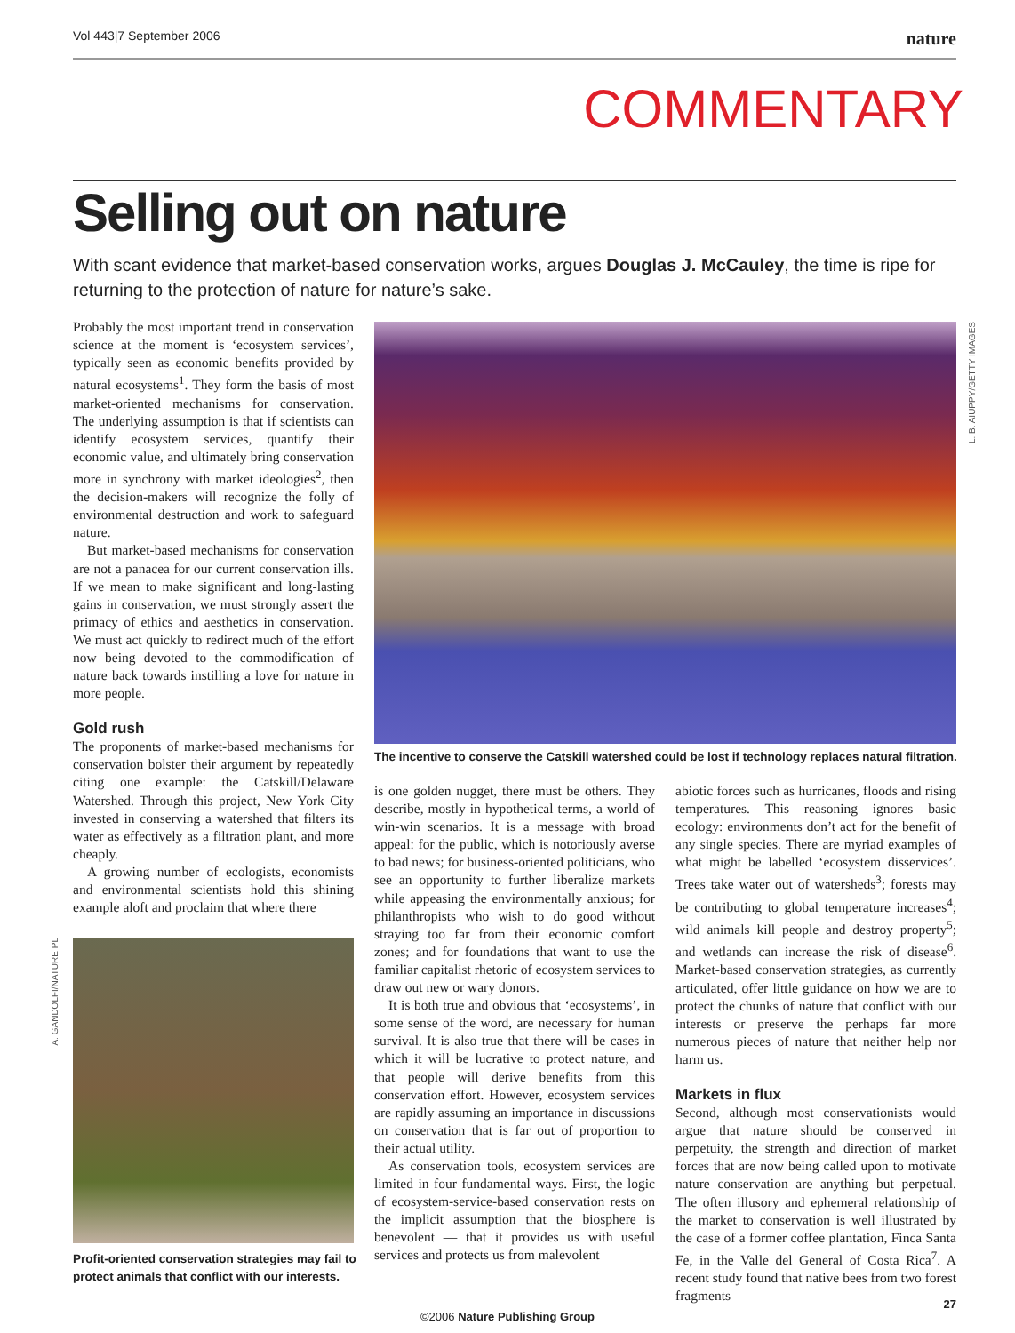Vol 443|7 September 2006 nature
COMMENTARY
Selling out on nature
With scant evidence that market-based conservation works, argues Douglas J. McCauley, the time is ripe for returning to the protection of nature for nature’s sake.
Probably the most important trend in conservation science at the moment is ‘ecosystem services’, typically seen as economic benefits provided by natural ecosystems<sup>1</sup>. They form the basis of most market-oriented mechanisms for conservation. The underlying assumption is that if scientists can identify ecosystem services, quantify their economic value, and ultimately bring conservation more in synchrony with market ideologies<sup>2</sup>, then the decision-makers will recognize the folly of environmental destruction and work to safeguard nature.
But market-based mechanisms for conservation are not a panacea for our current conservation ills. If we mean to make significant and long-lasting gains in conservation, we must strongly assert the primacy of ethics and aesthetics in conservation. We must act quickly to redirect much of the effort now being devoted to the commodification of nature back towards instilling a love for nature in more people.
Gold rush
The proponents of market-based mechanisms for conservation bolster their argument by repeatedly citing one example: the Catskill/Delaware Watershed. Through this project, New York City invested in conserving a watershed that filters its water as effectively as a filtration plant, and more cheaply.
A growing number of ecologists, economists and environmental scientists hold this shining example aloft and proclaim that where there
L. B. AIUPPY/GETTY IMAGES
The incentive to conserve the Catskill watershed could be lost if technology replaces natural filtration.
A. GANDOLFI/NATURE PL
Profit-oriented conservation strategies may fail to protect animals that conflict with our interests.
is one golden nugget, there must be others. They describe, mostly in hypothetical terms, a world of win-win scenarios. It is a message with broad appeal: for the public, which is notoriously averse to bad news; for business-oriented politicians, who see an opportunity to further liberalize markets while appeasing the environmentally anxious; for philanthropists who wish to do good without straying too far from their economic comfort zones; and for foundations that want to use the familiar capitalist rhetoric of ecosystem services to draw out new or wary donors.
It is both true and obvious that ‘ecosystems’, in some sense of the word, are necessary for human survival. It is also true that there will be cases in which it will be lucrative to protect nature, and that people will derive benefits from this conservation effort. However, ecosystem services are rapidly assuming an importance in discussions on conservation that is far out of proportion to their actual utility.
As conservation tools, ecosystem services are limited in four fundamental ways. First, the logic of ecosystem-service-based conservation rests on the implicit assumption that the biosphere is benevolent — that it provides us with useful services and protects us from malevolent
abiotic forces such as hurricanes, floods and rising temperatures. This reasoning ignores basic ecology: environments don’t act for the benefit of any single species. There are myriad examples of what might be labelled ‘ecosystem disservices’. Trees take water out of watersheds<sup>3</sup>; forests may be contributing to global temperature increases<sup>4</sup>; wild animals kill people and destroy property<sup>5</sup>; and wetlands can increase the risk of disease<sup>6</sup>. Market-based conservation strategies, as currently articulated, offer little guidance on how we are to protect the chunks of nature that conflict with our interests or preserve the perhaps far more numerous pieces of nature that neither help nor harm us.
Markets in flux
Second, although most conservationists would argue that nature should be conserved in perpetuity, the strength and direction of market forces that are now being called upon to motivate nature conservation are anything but perpetual. The often illusory and ephemeral relationship of the market to conservation is well illustrated by the case of a former coffee plantation, Finca Santa Fe, in the Valle del General of Costa Rica<sup>7</sup>. A recent study found that native bees from two forest fragments
27
©2006 Nature Publishing Group